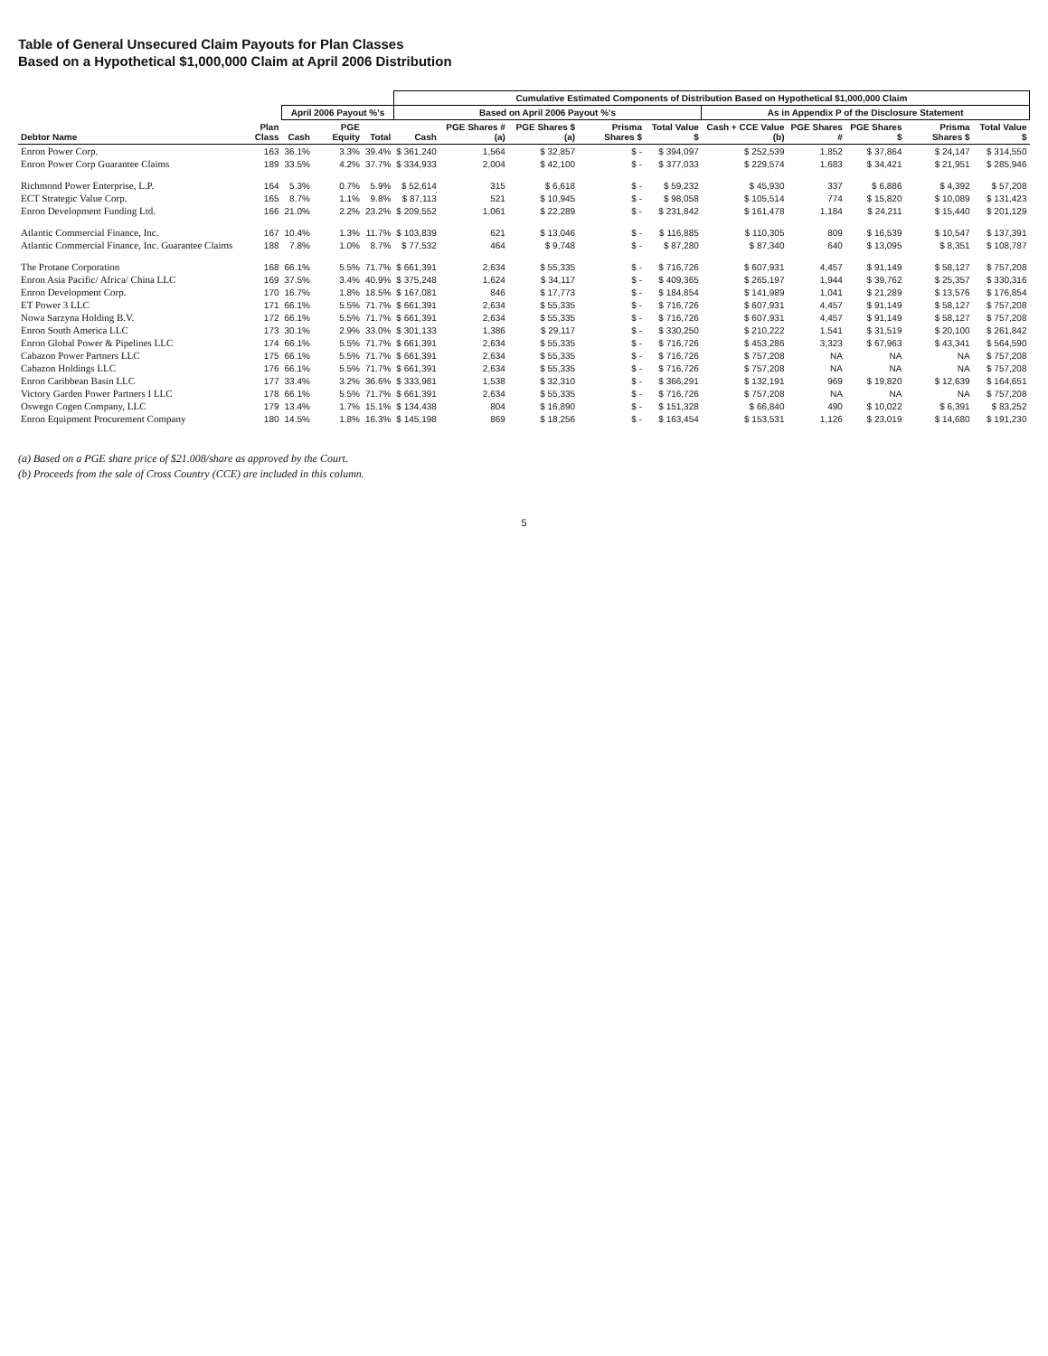Table of General Unsecured Claim Payouts for Plan Classes
Based on a Hypothetical $1,000,000 Claim at April 2006 Distribution
| | | | | | Cumulative Estimated Components of Distribution Based on Hypothetical $1,000,000 Claim | | | | | | | | | |
| --- | --- | --- | --- | --- | --- | --- | --- | --- | --- | --- | --- | --- | --- | --- |
| | | April 2006 Payout %'s | | | Based on April 2006 Payout %'s | | | | | As in Appendix P of the Disclosure Statement | | | | |
| Debtor Name | Plan Class | Cash | PGE Equity | Total | Cash | PGE Shares # (a) | PGE Shares $ (a) | Prisma Shares $ | Total Value $ | Cash + CCE Value (b) | PGE Shares # | PGE Shares $ | Prisma Shares $ | Total Value $ |
| Enron Power Corp. | 163 | 36.1% | 3.3% | 39.4% | $ 361,240 | 1,564 | $ 32,857 | $ - | $ 394,097 | $ 252,539 | 1,852 | $ 37,864 | $ 24,147 | $ 314,550 |
| Enron Power Corp Guarantee Claims | 189 | 33.5% | 4.2% | 37.7% | $ 334,933 | 2,004 | $ 42,100 | $ - | $ 377,033 | $ 229,574 | 1,683 | $ 34,421 | $ 21,951 | $ 285,946 |
| Richmond Power Enterprise, L.P. | 164 | 5.3% | 0.7% | 5.9% | $ 52,614 | 315 | $ 6,618 | $ - | $ 59,232 | $ 45,930 | 337 | $ 6,886 | $ 4,392 | $ 57,208 |
| ECT Strategic Value Corp. | 165 | 8.7% | 1.1% | 9.8% | $ 87,113 | 521 | $ 10,945 | $ - | $ 98,058 | $ 105,514 | 774 | $ 15,820 | $ 10,089 | $ 131,423 |
| Enron Development Funding Ltd. | 166 | 21.0% | 2.2% | 23.2% | $ 209,552 | 1,061 | $ 22,289 | $ - | $ 231,842 | $ 161,478 | 1,184 | $ 24,211 | $ 15,440 | $ 201,129 |
| Atlantic Commercial Finance, Inc. | 167 | 10.4% | 1.3% | 11.7% | $ 103,839 | 621 | $ 13,046 | $ - | $ 116,885 | $ 110,305 | 809 | $ 16,539 | $ 10,547 | $ 137,391 |
| Atlantic Commercial Finance, Inc. Guarantee Claims | 188 | 7.8% | 1.0% | 8.7% | $ 77,532 | 464 | $ 9,748 | $ - | $ 87,280 | $ 87,340 | 640 | $ 13,095 | $ 8,351 | $ 108,787 |
| The Protane Corporation | 168 | 66.1% | 5.5% | 71.7% | $ 661,391 | 2,634 | $ 55,335 | $ - | $ 716,726 | $ 607,931 | 4,457 | $ 91,149 | $ 58,127 | $ 757,208 |
| Enron Asia Pacific/ Africa/ China LLC | 169 | 37.5% | 3.4% | 40.9% | $ 375,248 | 1,624 | $ 34,117 | $ - | $ 409,365 | $ 265,197 | 1,944 | $ 39,762 | $ 25,357 | $ 330,316 |
| Enron Development Corp. | 170 | 16.7% | 1.8% | 18.5% | $ 167,081 | 846 | $ 17,773 | $ - | $ 184,854 | $ 141,989 | 1,041 | $ 21,289 | $ 13,576 | $ 176,854 |
| ET Power 3 LLC | 171 | 66.1% | 5.5% | 71.7% | $ 661,391 | 2,634 | $ 55,335 | $ - | $ 716,726 | $ 607,931 | 4,457 | $ 91,149 | $ 58,127 | $ 757,208 |
| Nowa Sarzyna Holding B.V. | 172 | 66.1% | 5.5% | 71.7% | $ 661,391 | 2,634 | $ 55,335 | $ - | $ 716,726 | $ 607,931 | 4,457 | $ 91,149 | $ 58,127 | $ 757,208 |
| Enron South America LLC | 173 | 30.1% | 2.9% | 33.0% | $ 301,133 | 1,386 | $ 29,117 | $ - | $ 330,250 | $ 210,222 | 1,541 | $ 31,519 | $ 20,100 | $ 261,842 |
| Enron Global Power & Pipelines LLC | 174 | 66.1% | 5.5% | 71.7% | $ 661,391 | 2,634 | $ 55,335 | $ - | $ 716,726 | $ 453,286 | 3,323 | $ 67,963 | $ 43,341 | $ 564,590 |
| Cabazon Power Partners LLC | 175 | 66.1% | 5.5% | 71.7% | $ 661,391 | 2,634 | $ 55,335 | $ - | $ 716,726 | $ 757,208 | NA | NA | NA | $ 757,208 |
| Cabazon Holdings LLC | 176 | 66.1% | 5.5% | 71.7% | $ 661,391 | 2,634 | $ 55,335 | $ - | $ 716,726 | $ 757,208 | NA | NA | NA | $ 757,208 |
| Enron Caribbean Basin LLC | 177 | 33.4% | 3.2% | 36.6% | $ 333,981 | 1,538 | $ 32,310 | $ - | $ 366,291 | $ 132,191 | 969 | $ 19,820 | $ 12,639 | $ 164,651 |
| Victory Garden Power Partners I LLC | 178 | 66.1% | 5.5% | 71.7% | $ 661,391 | 2,634 | $ 55,335 | $ - | $ 716,726 | $ 757,208 | NA | NA | NA | $ 757,208 |
| Oswego Cogen Company, LLC | 179 | 13.4% | 1.7% | 15.1% | $ 134,438 | 804 | $ 16,890 | $ - | $ 151,328 | $ 66,840 | 490 | $ 10,022 | $ 6,391 | $ 83,252 |
| Enron Equipment Procurement Company | 180 | 14.5% | 1.8% | 16.3% | $ 145,198 | 869 | $ 18,256 | $ - | $ 163,454 | $ 153,531 | 1,126 | $ 23,019 | $ 14,680 | $ 191,230 |
(a) Based on a PGE share price of $21.008/share as approved by the Court.
(b) Proceeds from the sale of Cross Country (CCE) are included in this column.
5